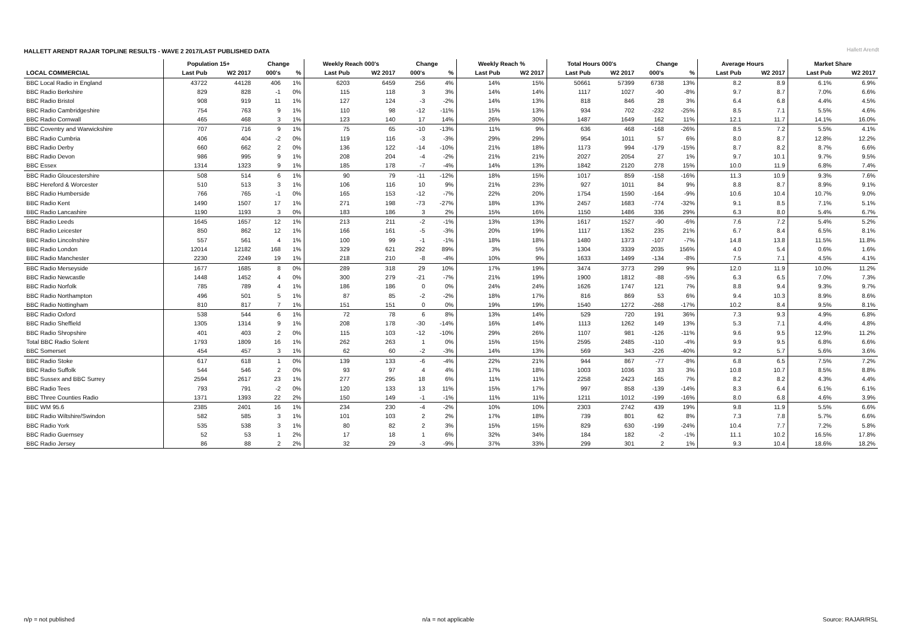HALLETT ARENDT RAJAR TOPLINE RESULTS - WAVE 2 2017/LAST PUBLISHED DATA
Hallett Arendt
| | Population 15+ | | Change | | Weekly Reach 000's | | Change | | Weekly Reach % | | Total Hours 000's | | Change | | Average Hours | | Market Share | |
| --- | --- | --- | --- | --- | --- | --- | --- | --- | --- | --- | --- | --- | --- | --- | --- | --- | --- | --- |
| LOCAL COMMERCIAL | Last Pub | W2 2017 | 000's | % | Last Pub | W2 2017 | 000's | % | Last Pub | W2 2017 | Last Pub | W2 2017 | 000's | % | Last Pub | W2 2017 | Last Pub | W2 2017 |
| BBC Local Radio in England | 43722 | 44128 | 406 | 1% | 6203 | 6459 | 256 | 4% | 14% | 15% | 50661 | 57399 | 6738 | 13% | 8.2 | 8.9 | 6.1% | 6.9% |
| BBC Radio Berkshire | 829 | 828 | -1 | 0% | 115 | 118 | 3 | 3% | 14% | 14% | 1117 | 1027 | -90 | -8% | 9.7 | 8.7 | 7.0% | 6.6% |
| BBC Radio Bristol | 908 | 919 | 11 | 1% | 127 | 124 | -3 | -2% | 14% | 13% | 818 | 846 | 28 | 3% | 6.4 | 6.8 | 4.4% | 4.5% |
| BBC Radio Cambridgeshire | 754 | 763 | 9 | 1% | 110 | 98 | -12 | -11% | 15% | 13% | 934 | 702 | -232 | -25% | 8.5 | 7.1 | 5.5% | 4.6% |
| BBC Radio Cornwall | 465 | 468 | 3 | 1% | 123 | 140 | 17 | 14% | 26% | 30% | 1487 | 1649 | 162 | 11% | 12.1 | 11.7 | 14.1% | 16.0% |
| BBC Coventry and Warwickshire | 707 | 716 | 9 | 1% | 75 | 65 | -10 | -13% | 11% | 9% | 636 | 468 | -168 | -26% | 8.5 | 7.2 | 5.5% | 4.1% |
| BBC Radio Cumbria | 406 | 404 | -2 | 0% | 119 | 116 | -3 | -3% | 29% | 29% | 954 | 1011 | 57 | 6% | 8.0 | 8.7 | 12.8% | 12.2% |
| BBC Radio Derby | 660 | 662 | 2 | 0% | 136 | 122 | -14 | -10% | 21% | 18% | 1173 | 994 | -179 | -15% | 8.7 | 8.2 | 8.7% | 6.6% |
| BBC Radio Devon | 986 | 995 | 9 | 1% | 208 | 204 | -4 | -2% | 21% | 21% | 2027 | 2054 | 27 | 1% | 9.7 | 10.1 | 9.7% | 9.5% |
| BBC Essex | 1314 | 1323 | 9 | 1% | 185 | 178 | -7 | -4% | 14% | 13% | 1842 | 2120 | 278 | 15% | 10.0 | 11.9 | 6.8% | 7.4% |
| BBC Radio Gloucestershire | 508 | 514 | 6 | 1% | 90 | 79 | -11 | -12% | 18% | 15% | 1017 | 859 | -158 | -16% | 11.3 | 10.9 | 9.3% | 7.6% |
| BBC Hereford & Worcester | 510 | 513 | 3 | 1% | 106 | 116 | 10 | 9% | 21% | 23% | 927 | 1011 | 84 | 9% | 8.8 | 8.7 | 8.9% | 9.1% |
| BBC Radio Humberside | 766 | 765 | -1 | 0% | 165 | 153 | -12 | -7% | 22% | 20% | 1754 | 1590 | -164 | -9% | 10.6 | 10.4 | 10.7% | 9.0% |
| BBC Radio Kent | 1490 | 1507 | 17 | 1% | 271 | 198 | -73 | -27% | 18% | 13% | 2457 | 1683 | -774 | -32% | 9.1 | 8.5 | 7.1% | 5.1% |
| BBC Radio Lancashire | 1190 | 1193 | 3 | 0% | 183 | 186 | 3 | 2% | 15% | 16% | 1150 | 1486 | 336 | 29% | 6.3 | 8.0 | 5.4% | 6.7% |
| BBC Radio Leeds | 1645 | 1657 | 12 | 1% | 213 | 211 | -2 | -1% | 13% | 13% | 1617 | 1527 | -90 | -6% | 7.6 | 7.2 | 5.4% | 5.2% |
| BBC Radio Leicester | 850 | 862 | 12 | 1% | 166 | 161 | -5 | -3% | 20% | 19% | 1117 | 1352 | 235 | 21% | 6.7 | 8.4 | 6.5% | 8.1% |
| BBC Radio Lincolnshire | 557 | 561 | 4 | 1% | 100 | 99 | -1 | -1% | 18% | 18% | 1480 | 1373 | -107 | -7% | 14.8 | 13.8 | 11.5% | 11.8% |
| BBC Radio London | 12014 | 12182 | 168 | 1% | 329 | 621 | 292 | 89% | 3% | 5% | 1304 | 3339 | 2035 | 156% | 4.0 | 5.4 | 0.6% | 1.6% |
| BBC Radio Manchester | 2230 | 2249 | 19 | 1% | 218 | 210 | -8 | -4% | 10% | 9% | 1633 | 1499 | -134 | -8% | 7.5 | 7.1 | 4.5% | 4.1% |
| BBC Radio Merseyside | 1677 | 1685 | 8 | 0% | 289 | 318 | 29 | 10% | 17% | 19% | 3474 | 3773 | 299 | 9% | 12.0 | 11.9 | 10.0% | 11.2% |
| BBC Radio Newcastle | 1448 | 1452 | 4 | 0% | 300 | 279 | -21 | -7% | 21% | 19% | 1900 | 1812 | -88 | -5% | 6.3 | 6.5 | 7.0% | 7.3% |
| BBC Radio Norfolk | 785 | 789 | 4 | 1% | 186 | 186 | 0 | 0% | 24% | 24% | 1626 | 1747 | 121 | 7% | 8.8 | 9.4 | 9.3% | 9.7% |
| BBC Radio Northampton | 496 | 501 | 5 | 1% | 87 | 85 | -2 | -2% | 18% | 17% | 816 | 869 | 53 | 6% | 9.4 | 10.3 | 8.9% | 8.6% |
| BBC Radio Nottingham | 810 | 817 | 7 | 1% | 151 | 151 | 0 | 0% | 19% | 19% | 1540 | 1272 | -268 | -17% | 10.2 | 8.4 | 9.5% | 8.1% |
| BBC Radio Oxford | 538 | 544 | 6 | 1% | 72 | 78 | 6 | 8% | 13% | 14% | 529 | 720 | 191 | 36% | 7.3 | 9.3 | 4.9% | 6.8% |
| BBC Radio Sheffield | 1305 | 1314 | 9 | 1% | 208 | 178 | -30 | -14% | 16% | 14% | 1113 | 1262 | 149 | 13% | 5.3 | 7.1 | 4.4% | 4.8% |
| BBC Radio Shropshire | 401 | 403 | 2 | 0% | 115 | 103 | -12 | -10% | 29% | 26% | 1107 | 981 | -126 | -11% | 9.6 | 9.5 | 12.9% | 11.2% |
| Total BBC Radio Solent | 1793 | 1809 | 16 | 1% | 262 | 263 | 1 | 0% | 15% | 15% | 2595 | 2485 | -110 | -4% | 9.9 | 9.5 | 6.8% | 6.6% |
| BBC Somerset | 454 | 457 | 3 | 1% | 62 | 60 | -2 | -3% | 14% | 13% | 569 | 343 | -226 | -40% | 9.2 | 5.7 | 5.6% | 3.6% |
| BBC Radio Stoke | 617 | 618 | 1 | 0% | 139 | 133 | -6 | -4% | 22% | 21% | 944 | 867 | -77 | -8% | 6.8 | 6.5 | 7.5% | 7.2% |
| BBC Radio Suffolk | 544 | 546 | 2 | 0% | 93 | 97 | 4 | 4% | 17% | 18% | 1003 | 1036 | 33 | 3% | 10.8 | 10.7 | 8.5% | 8.8% |
| BBC Sussex and BBC Surrey | 2594 | 2617 | 23 | 1% | 277 | 295 | 18 | 6% | 11% | 11% | 2258 | 2423 | 165 | 7% | 8.2 | 8.2 | 4.3% | 4.4% |
| BBC Radio Tees | 793 | 791 | -2 | 0% | 120 | 133 | 13 | 11% | 15% | 17% | 997 | 858 | -139 | -14% | 8.3 | 6.4 | 6.1% | 6.1% |
| BBC Three Counties Radio | 1371 | 1393 | 22 | 2% | 150 | 149 | -1 | -1% | 11% | 11% | 1211 | 1012 | -199 | -16% | 8.0 | 6.8 | 4.6% | 3.9% |
| BBC WM 95.6 | 2385 | 2401 | 16 | 1% | 234 | 230 | -4 | -2% | 10% | 10% | 2303 | 2742 | 439 | 19% | 9.8 | 11.9 | 5.5% | 6.6% |
| BBC Radio Wiltshire/Swindon | 582 | 585 | 3 | 1% | 101 | 103 | 2 | 2% | 17% | 18% | 739 | 801 | 62 | 8% | 7.3 | 7.8 | 5.7% | 6.6% |
| BBC Radio York | 535 | 538 | 3 | 1% | 80 | 82 | 2 | 3% | 15% | 15% | 829 | 630 | -199 | -24% | 10.4 | 7.7 | 7.2% | 5.8% |
| BBC Radio Guernsey | 52 | 53 | 1 | 2% | 17 | 18 | 1 | 6% | 32% | 34% | 184 | 182 | -2 | -1% | 11.1 | 10.2 | 16.5% | 17.8% |
| BBC Radio Jersey | 86 | 88 | 2 | 2% | 32 | 29 | -3 | -9% | 37% | 33% | 299 | 301 | 2 | 1% | 9.3 | 10.4 | 18.6% | 18.2% |
n/p = not published n/a = not applicable Source: RAJAR/RSL